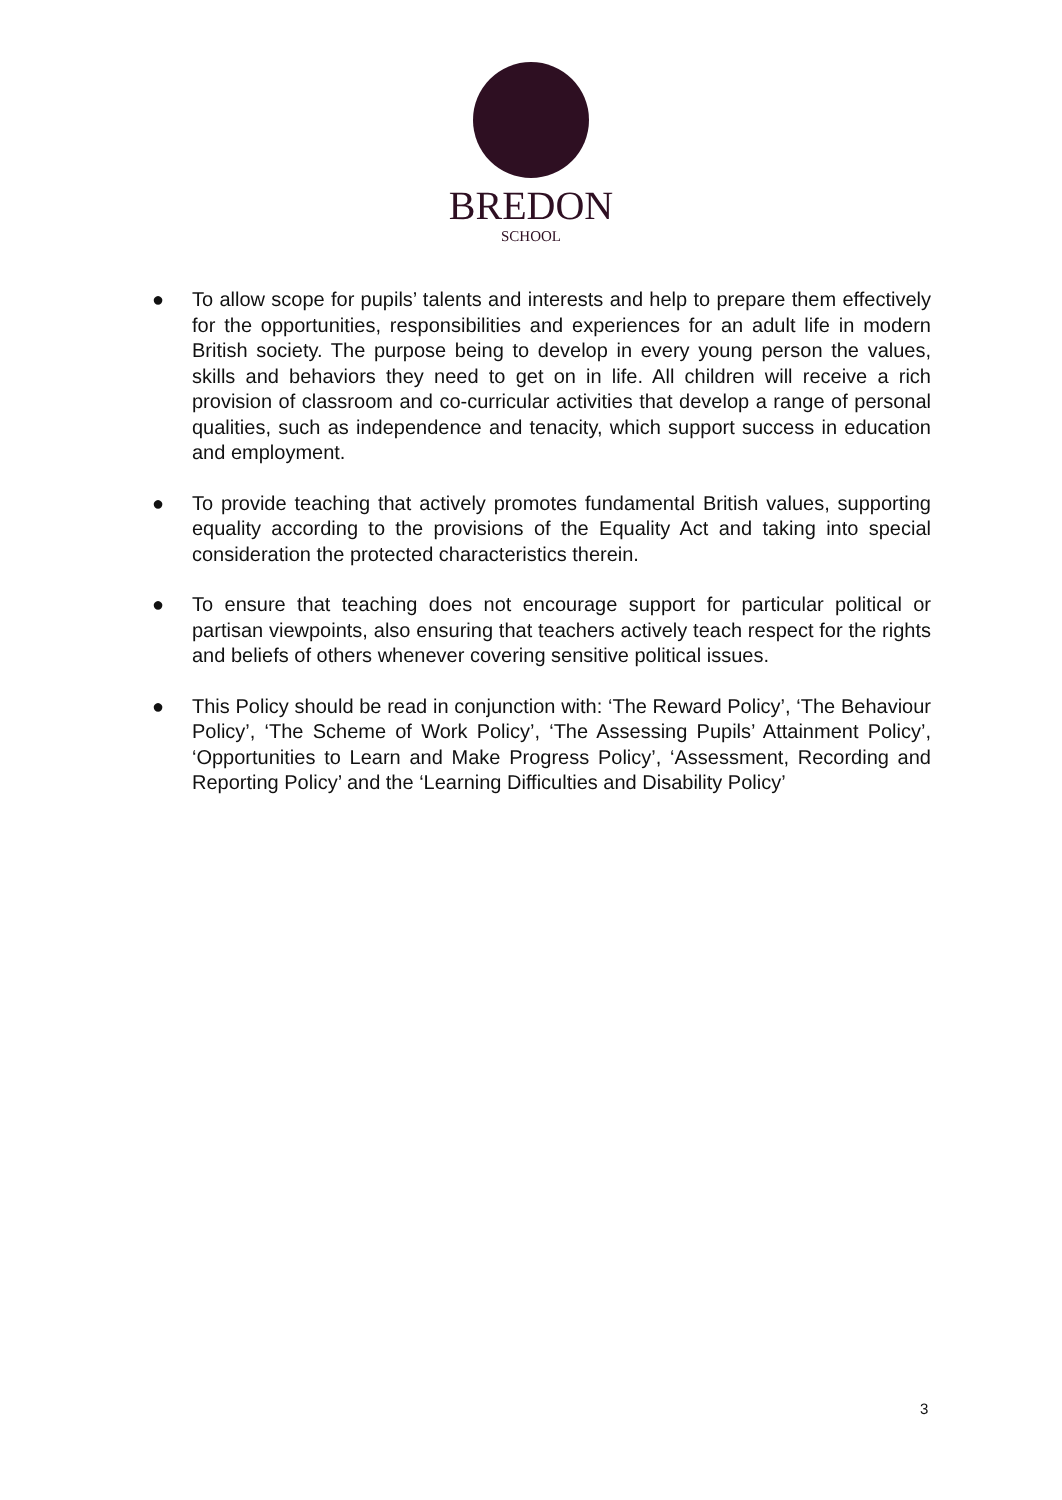BREDON
SCHOOL
● To allow scope for pupils’ talents and interests and help to prepare them effectively for the opportunities, responsibilities and experiences for an adult life in modern British society. The purpose being to develop in every young person the values, skills and behaviors they need to get on in life. All children will receive a rich provision of classroom and co-curricular activities that develop a range of personal qualities, such as independence and tenacity, which support success in education and employment.
● To provide teaching that actively promotes fundamental British values, supporting equality according to the provisions of the Equality Act and taking into special consideration the protected characteristics therein.
● To ensure that teaching does not encourage support for particular political or partisan viewpoints, also ensuring that teachers actively teach respect for the rights and beliefs of others whenever covering sensitive political issues.
● This Policy should be read in conjunction with: ‘The Reward Policy’, ‘The Behaviour Policy’, ‘The Scheme of Work Policy’, ‘The Assessing Pupils’ Attainment Policy’, ‘Opportunities to Learn and Make Progress Policy’, ‘Assessment, Recording and Reporting Policy’ and the ‘Learning Difficulties and Disability Policy’
3